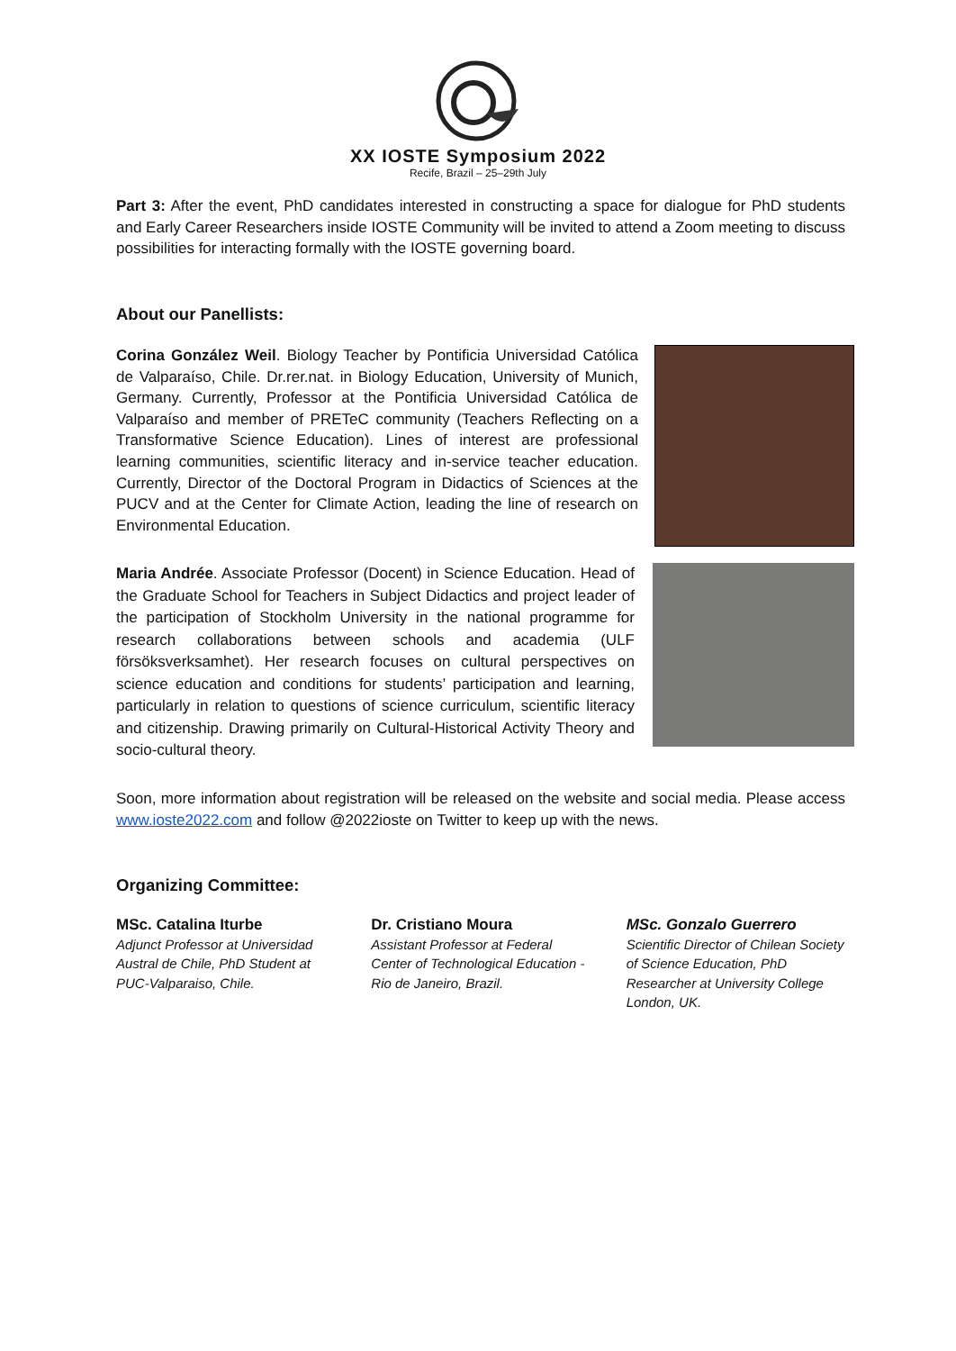XX IOSTE Symposium 2022
Recife, Brazil – 25–29th July
Part 3: After the event, PhD candidates interested in constructing a space for dialogue for PhD students and Early Career Researchers inside IOSTE Community will be invited to attend a Zoom meeting to discuss possibilities for interacting formally with the IOSTE governing board.
About our Panellists:
Corina González Weil. Biology Teacher by Pontificia Universidad Católica de Valparaíso, Chile. Dr.rer.nat. in Biology Education, University of Munich, Germany. Currently, Professor at the Pontificia Universidad Católica de Valparaíso and member of PRETeC community (Teachers Reflecting on a Transformative Science Education). Lines of interest are professional learning communities, scientific literacy and in-service teacher education. Currently, Director of the Doctoral Program in Didactics of Sciences at the PUCV and at the Center for Climate Action, leading the line of research on Environmental Education.
Maria Andrée. Associate Professor (Docent) in Science Education. Head of the Graduate School for Teachers in Subject Didactics and project leader of the participation of Stockholm University in the national programme for research collaborations between schools and academia (ULF försöksverksamhet). Her research focuses on cultural perspectives on science education and conditions for students’ participation and learning, particularly in relation to questions of science curriculum, scientific literacy and citizenship. Drawing primarily on Cultural-Historical Activity Theory and socio-cultural theory.
Soon, more information about registration will be released on the website and social media. Please access www.ioste2022.com and follow @2022ioste on Twitter to keep up with the news.
Organizing Committee:
MSc. Catalina Iturbe
Adjunct Professor at Universidad Austral de Chile, PhD Student at PUC-Valparaiso, Chile.
Dr. Cristiano Moura
Assistant Professor at Federal Center of Technological Education - Rio de Janeiro, Brazil.
MSc. Gonzalo Guerrero
Scientific Director of Chilean Society of Science Education, PhD Researcher at University College London, UK.